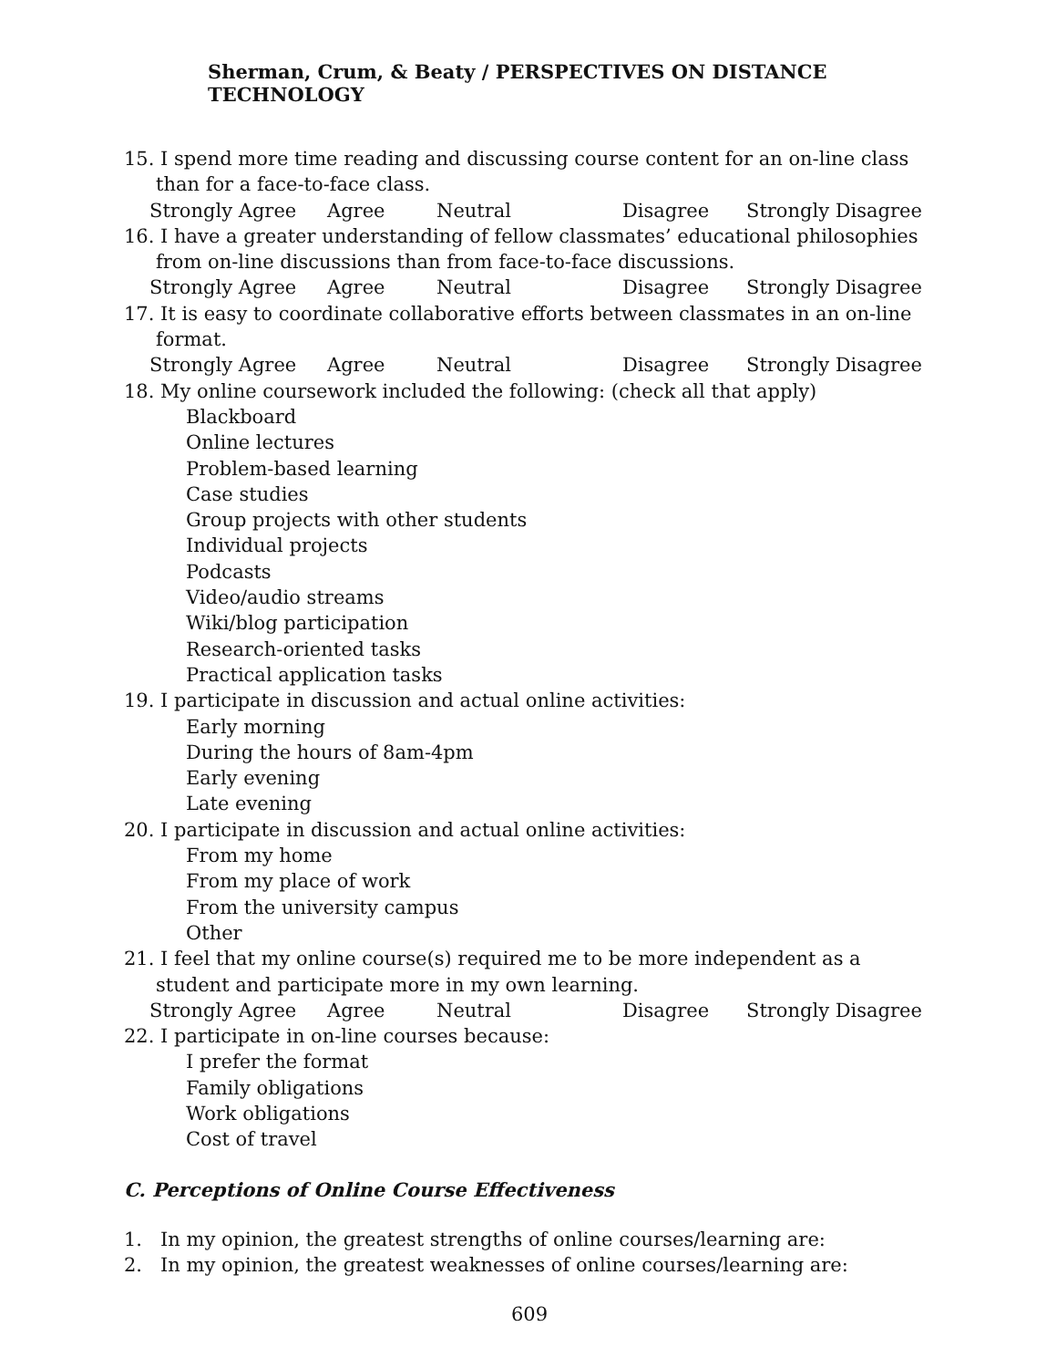Sherman, Crum, & Beaty / PERSPECTIVES ON DISTANCE TECHNOLOGY
15. I spend more time reading and discussing course content for an on-line class than for a face-to-face class.
Strongly Agree Agree Neutral Disagree Strongly Disagree
16. I have a greater understanding of fellow classmates’ educational philosophies from on-line discussions than from face-to-face discussions.
Strongly Agree Agree Neutral Disagree Strongly Disagree
17. It is easy to coordinate collaborative efforts between classmates in an on-line format.
Strongly Agree Agree Neutral Disagree Strongly Disagree
18. My online coursework included the following: (check all that apply)
Blackboard
Online lectures
Problem-based learning
Case studies
Group projects with other students
Individual projects
Podcasts
Video/audio streams
Wiki/blog participation
Research-oriented tasks
Practical application tasks
19. I participate in discussion and actual online activities:
Early morning
During the hours of 8am-4pm
Early evening
Late evening
20. I participate in discussion and actual online activities:
From my home
From my place of work
From the university campus
Other
21. I feel that my online course(s) required me to be more independent as a student and participate more in my own learning.
Strongly Agree Agree Neutral Disagree Strongly Disagree
22. I participate in on-line courses because:
I prefer the format
Family obligations
Work obligations
Cost of travel
C. Perceptions of Online Course Effectiveness
1. In my opinion, the greatest strengths of online courses/learning are:
2. In my opinion, the greatest weaknesses of online courses/learning are:
609